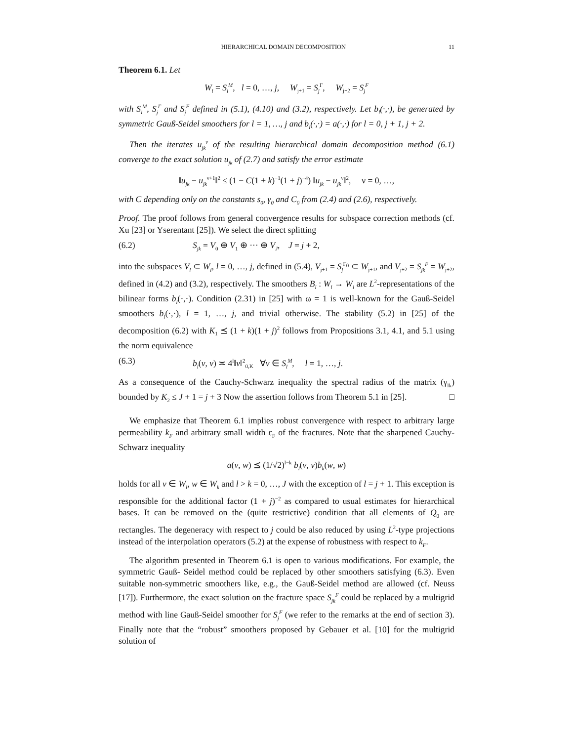HIERARCHICAL DOMAIN DECOMPOSITION 11
Theorem 6.1. Let
W<sub>l</sub> = S<sub>l</sub><sup>M</sup>, l = 0, …, j, W<sub>j+1</sub> = S<sub>j</sub><sup>Γ</sup>, W<sub>j+2</sub> = S<sub>j</sub><sup>F</sup>
with S<sub>l</sub><sup>M</sup>, S<sub>j</sub><sup>Γ</sup> and S<sub>j</sub><sup>F</sup> defined in (5.1), (4.10) and (3.2), respectively. Let b<sub>l</sub>(·,·), be generated by symmetric Gauß-Seidel smoothers for l = 1, …, j and b<sub>l</sub>(·,·) = a(·,·) for l = 0, j + 1, j + 2.
Then the iterates u<sub>jk</sub><sup>ν</sup> of the resulting hierarchical domain decomposition method (6.1) converge to the exact solution u<sub>jk</sub> of (2.7) and satisfy the error estimate
‖u<sub>jk</sub> − u<sub>jk</sub><sup>ν+1</sup>‖<sup>2</sup> ≤ (1 − C(1 + k)<sup>−1</sup>(1 + j)<sup>−4</sup>) ‖u<sub>jk</sub> − u<sub>jk</sub><sup>ν</sup>‖<sup>2</sup>, ν = 0, …,
with C depending only on the constants s<sub>0</sub>, γ<sub>0</sub> and C<sub>0</sub> from (2.4) and (2.6), respectively.
Proof. The proof follows from general convergence results for subspace correction methods (cf. Xu [23] or Yserentant [25]). We select the direct splitting
(6.2) S<sub>jk</sub> = V<sub>0</sub> ⊕ V<sub>1</sub> ⊕ ··· ⊕ V<sub>J</sub>, J = j + 2,
into the subspaces V<sub>l</sub> ⊂ W<sub>l</sub>, l = 0, …, j, defined in (5.4), V<sub>j+1</sub> = S<sub>j</sub><sup>Γ<sub>0</sub></sup> ⊂ W<sub>j+1</sub>, and V<sub>j+2</sub> = S<sub>jk</sub><sup>F</sup> = W<sub>j+2</sub>, defined in (4.2) and (3.2), respectively. The smoothers B<sub>l</sub> : W<sub>l</sub> → W<sub>l</sub> are L<sup>2</sup>-representations of the bilinear forms b<sub>l</sub>(·,·). Condition (2.31) in [25] with ω = 1 is well-known for the Gauß-Seidel smoothers b<sub>l</sub>(·,·), l = 1, …, j, and trivial otherwise. The stability (5.2) in [25] of the decomposition (6.2) with K<sub>1</sub> ⪯ (1 + k)(1 + j)<sup>2</sup> follows from Propositions 3.1, 4.1, and 5.1 using the norm equivalence
(6.3) b<sub>l</sub>(v, v) ≍ 4<sup>l</sup>‖v‖<sup>2</sup><sub>0,K</sub> ∀v ∈ S<sub>l</sub><sup>M</sup>, l = 1, …, j.
As a consequence of the Cauchy-Schwarz inequality the spectral radius of the matrix (γ<sub>lk</sub>) bounded by K<sub>2</sub> ≤ J + 1 = j + 3 Now the assertion follows from Theorem 5.1 in [25]. □
We emphasize that Theorem 6.1 implies robust convergence with respect to arbitrary large permeability k<sub>F</sub> and arbitrary small width ε<sub>F</sub> of the fractures. Note that the sharpened Cauchy-Schwarz inequality
a(v, w) ⪯ (1/√2)<sup>l−k</sup> b<sub>l</sub>(v, v)b<sub>k</sub>(w, w)
holds for all v ∈ W<sub>l</sub>, w ∈ W<sub>k</sub> and l > k = 0, …, J with the exception of l = j + 1. This exception is responsible for the additional factor (1 + j)<sup>−2</sup> as compared to usual estimates for hierarchical bases. It can be removed on the (quite restrictive) condition that all elements of Q<sub>0</sub> are rectangles. The degeneracy with respect to j could be also reduced by using L<sup>2</sup>-type projections instead of the interpolation operators (5.2) at the expense of robustness with respect to k<sub>F</sub>.
The algorithm presented in Theorem 6.1 is open to various modifications. For example, the symmetric Gauß- Seidel method could be replaced by other smoothers satisfying (6.3). Even suitable non-symmetric smoothers like, e.g., the Gauß-Seidel method are allowed (cf. Neuss [17]). Furthermore, the exact solution on the fracture space S<sub>jk</sub><sup>F</sup> could be replaced by a multigrid method with line Gauß-Seidel smoother for S<sub>j</sub><sup>F</sup> (we refer to the remarks at the end of section 3). Finally note that the “robust” smoothers proposed by Gebauer et al. [10] for the multigrid solution of